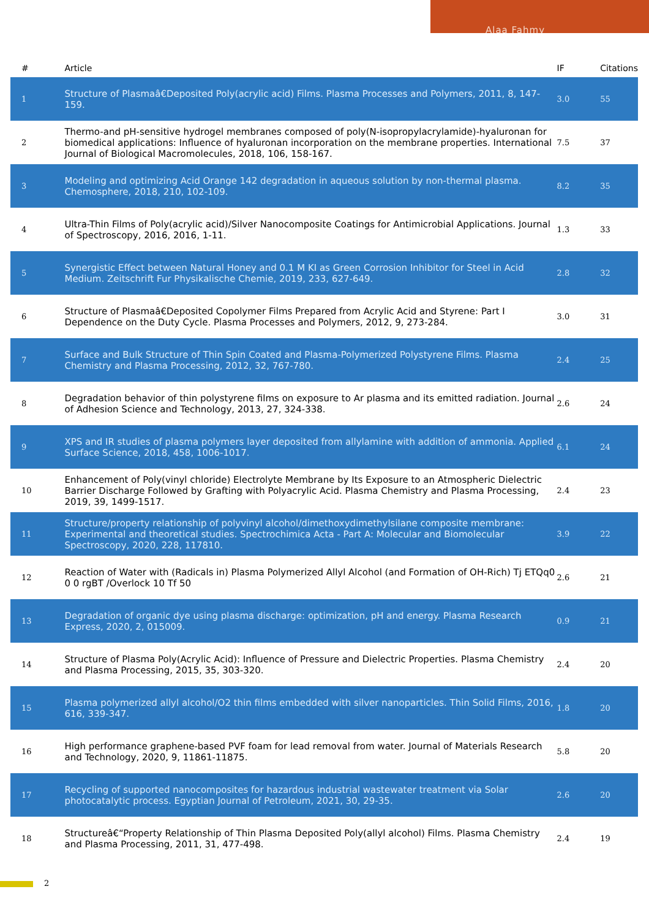Alaa Fahmy
| # | Article | IF | Citations |
| --- | --- | --- | --- |
| 1 | Structure of Plasmaâ€Deposited Poly(acrylic acid) Films. Plasma Processes and Polymers, 2011, 8, 147-159. | 3.0 | 55 |
| 2 | Thermo-and pH-sensitive hydrogel membranes composed of poly(N-isopropylacrylamide)-hyaluronan for biomedical applications: Influence of hyaluronan incorporation on the membrane properties. International Journal of Biological Macromolecules, 2018, 106, 158-167. | 7.5 | 37 |
| 3 | Modeling and optimizing Acid Orange 142 degradation in aqueous solution by non-thermal plasma. Chemosphere, 2018, 210, 102-109. | 8.2 | 35 |
| 4 | Ultra-Thin Films of Poly(acrylic acid)/Silver Nanocomposite Coatings for Antimicrobial Applications. Journal of Spectroscopy, 2016, 2016, 1-11. | 1.3 | 33 |
| 5 | Synergistic Effect between Natural Honey and 0.1 M KI as Green Corrosion Inhibitor for Steel in Acid Medium. Zeitschrift Fur Physikalische Chemie, 2019, 233, 627-649. | 2.8 | 32 |
| 6 | Structure of Plasmaâ€Deposited Copolymer Films Prepared from Acrylic Acid and Styrene: Part I Dependence on the Duty Cycle. Plasma Processes and Polymers, 2012, 9, 273-284. | 3.0 | 31 |
| 7 | Surface and Bulk Structure of Thin Spin Coated and Plasma-Polymerized Polystyrene Films. Plasma Chemistry and Plasma Processing, 2012, 32, 767-780. | 2.4 | 25 |
| 8 | Degradation behavior of thin polystyrene films on exposure to Ar plasma and its emitted radiation. Journal of Adhesion Science and Technology, 2013, 27, 324-338. | 2.6 | 24 |
| 9 | XPS and IR studies of plasma polymers layer deposited from allylamine with addition of ammonia. Applied Surface Science, 2018, 458, 1006-1017. | 6.1 | 24 |
| 10 | Enhancement of Poly(vinyl chloride) Electrolyte Membrane by Its Exposure to an Atmospheric Dielectric Barrier Discharge Followed by Grafting with Polyacrylic Acid. Plasma Chemistry and Plasma Processing, 2019, 39, 1499-1517. | 2.4 | 23 |
| 11 | Structure/property relationship of polyvinyl alcohol/dimethoxydimethylsilane composite membrane: Experimental and theoretical studies. Spectrochimica Acta - Part A: Molecular and Biomolecular Spectroscopy, 2020, 228, 117810. | 3.9 | 22 |
| 12 | Reaction of Water with (Radicals in) Plasma Polymerized Allyl Alcohol (and Formation of OH-Rich) Tj ETQq0 0 0 rgBT /Overlock 10 Tf 50 | 2.6 | 21 |
| 13 | Degradation of organic dye using plasma discharge: optimization, pH and energy. Plasma Research Express, 2020, 2, 015009. | 0.9 | 21 |
| 14 | Structure of Plasma Poly(Acrylic Acid): Influence of Pressure and Dielectric Properties. Plasma Chemistry and Plasma Processing, 2015, 35, 303-320. | 2.4 | 20 |
| 15 | Plasma polymerized allyl alcohol/O2 thin films embedded with silver nanoparticles. Thin Solid Films, 2016, 616, 339-347. | 1.8 | 20 |
| 16 | High performance graphene-based PVF foam for lead removal from water. Journal of Materials Research and Technology, 2020, 9, 11861-11875. | 5.8 | 20 |
| 17 | Recycling of supported nanocomposites for hazardous industrial wastewater treatment via Solar photocatalytic process. Egyptian Journal of Petroleum, 2021, 30, 29-35. | 2.6 | 20 |
| 18 | Structureâ€“Property Relationship of Thin Plasma Deposited Poly(allyl alcohol) Films. Plasma Chemistry and Plasma Processing, 2011, 31, 477-498. | 2.4 | 19 |
2